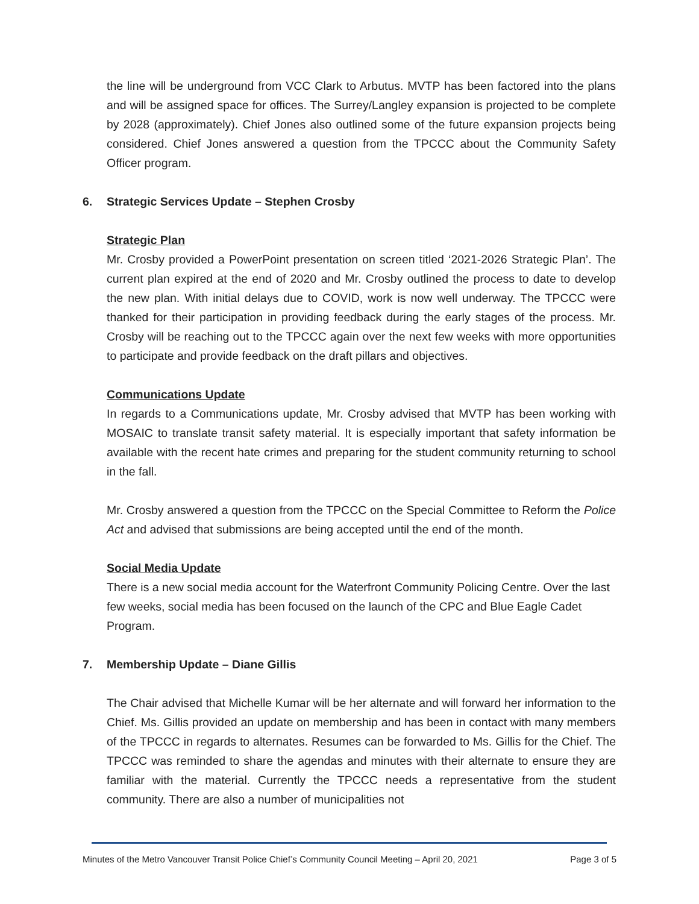the line will be underground from VCC Clark to Arbutus. MVTP has been factored into the plans and will be assigned space for offices. The Surrey/Langley expansion is projected to be complete by 2028 (approximately). Chief Jones also outlined some of the future expansion projects being considered. Chief Jones answered a question from the TPCCC about the Community Safety Officer program.
6. Strategic Services Update – Stephen Crosby
Strategic Plan
Mr. Crosby provided a PowerPoint presentation on screen titled ‘2021-2026 Strategic Plan’. The current plan expired at the end of 2020 and Mr. Crosby outlined the process to date to develop the new plan. With initial delays due to COVID, work is now well underway. The TPCCC were thanked for their participation in providing feedback during the early stages of the process. Mr. Crosby will be reaching out to the TPCCC again over the next few weeks with more opportunities to participate and provide feedback on the draft pillars and objectives.
Communications Update
In regards to a Communications update, Mr. Crosby advised that MVTP has been working with MOSAIC to translate transit safety material. It is especially important that safety information be available with the recent hate crimes and preparing for the student community returning to school in the fall.
Mr. Crosby answered a question from the TPCCC on the Special Committee to Reform the Police Act and advised that submissions are being accepted until the end of the month.
Social Media Update
There is a new social media account for the Waterfront Community Policing Centre. Over the last few weeks, social media has been focused on the launch of the CPC and Blue Eagle Cadet Program.
7. Membership Update – Diane Gillis
The Chair advised that Michelle Kumar will be her alternate and will forward her information to the Chief. Ms. Gillis provided an update on membership and has been in contact with many members of the TPCCC in regards to alternates. Resumes can be forwarded to Ms. Gillis for the Chief. The TPCCC was reminded to share the agendas and minutes with their alternate to ensure they are familiar with the material. Currently the TPCCC needs a representative from the student community. There are also a number of municipalities not
Minutes of the Metro Vancouver Transit Police Chief’s Community Council Meeting – April 20, 2021 Page 3 of 5